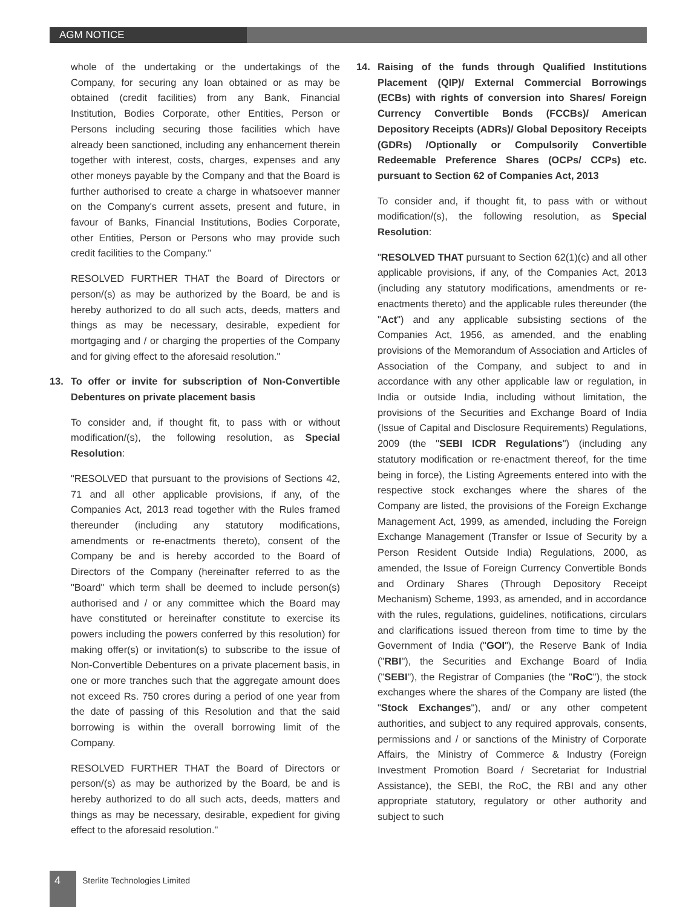AGM NOTICE
whole of the undertaking or the undertakings of the Company, for securing any loan obtained or as may be obtained (credit facilities) from any Bank, Financial Institution, Bodies Corporate, other Entities, Person or Persons including securing those facilities which have already been sanctioned, including any enhancement therein together with interest, costs, charges, expenses and any other moneys payable by the Company and that the Board is further authorised to create a charge in whatsoever manner on the Company's current assets, present and future, in favour of Banks, Financial Institutions, Bodies Corporate, other Entities, Person or Persons who may provide such credit facilities to the Company."
RESOLVED FURTHER THAT the Board of Directors or person/(s) as may be authorized by the Board, be and is hereby authorized to do all such acts, deeds, matters and things as may be necessary, desirable, expedient for mortgaging and / or charging the properties of the Company and for giving effect to the aforesaid resolution."
13. To offer or invite for subscription of Non-Convertible Debentures on private placement basis
To consider and, if thought fit, to pass with or without modification/(s), the following resolution, as Special Resolution:
"RESOLVED that pursuant to the provisions of Sections 42, 71 and all other applicable provisions, if any, of the Companies Act, 2013 read together with the Rules framed thereunder (including any statutory modifications, amendments or re-enactments thereto), consent of the Company be and is hereby accorded to the Board of Directors of the Company (hereinafter referred to as the "Board" which term shall be deemed to include person(s) authorised and / or any committee which the Board may have constituted or hereinafter constitute to exercise its powers including the powers conferred by this resolution) for making offer(s) or invitation(s) to subscribe to the issue of Non-Convertible Debentures on a private placement basis, in one or more tranches such that the aggregate amount does not exceed Rs. 750 crores during a period of one year from the date of passing of this Resolution and that the said borrowing is within the overall borrowing limit of the Company.
RESOLVED FURTHER THAT the Board of Directors or person/(s) as may be authorized by the Board, be and is hereby authorized to do all such acts, deeds, matters and things as may be necessary, desirable, expedient for giving effect to the aforesaid resolution."
14. Raising of the funds through Qualified Institutions Placement (QIP)/ External Commercial Borrowings (ECBs) with rights of conversion into Shares/ Foreign Currency Convertible Bonds (FCCBs)/ American Depository Receipts (ADRs)/ Global Depository Receipts (GDRs) /Optionally or Compulsorily Convertible Redeemable Preference Shares (OCPs/ CCPs) etc. pursuant to Section 62 of Companies Act, 2013
To consider and, if thought fit, to pass with or without modification/(s), the following resolution, as Special Resolution:
"RESOLVED THAT pursuant to Section 62(1)(c) and all other applicable provisions, if any, of the Companies Act, 2013 (including any statutory modifications, amendments or re-enactments thereto) and the applicable rules thereunder (the "Act") and any applicable subsisting sections of the Companies Act, 1956, as amended, and the enabling provisions of the Memorandum of Association and Articles of Association of the Company, and subject to and in accordance with any other applicable law or regulation, in India or outside India, including without limitation, the provisions of the Securities and Exchange Board of India (Issue of Capital and Disclosure Requirements) Regulations, 2009 (the "SEBI ICDR Regulations") (including any statutory modification or re-enactment thereof, for the time being in force), the Listing Agreements entered into with the respective stock exchanges where the shares of the Company are listed, the provisions of the Foreign Exchange Management Act, 1999, as amended, including the Foreign Exchange Management (Transfer or Issue of Security by a Person Resident Outside India) Regulations, 2000, as amended, the Issue of Foreign Currency Convertible Bonds and Ordinary Shares (Through Depository Receipt Mechanism) Scheme, 1993, as amended, and in accordance with the rules, regulations, guidelines, notifications, circulars and clarifications issued thereon from time to time by the Government of India ("GOI"), the Reserve Bank of India ("RBI"), the Securities and Exchange Board of India ("SEBI"), the Registrar of Companies (the "RoC"), the stock exchanges where the shares of the Company are listed (the "Stock Exchanges"), and/ or any other competent authorities, and subject to any required approvals, consents, permissions and / or sanctions of the Ministry of Corporate Affairs, the Ministry of Commerce & Industry (Foreign Investment Promotion Board / Secretariat for Industrial Assistance), the SEBI, the RoC, the RBI and any other appropriate statutory, regulatory or other authority and subject to such
4
Sterlite Technologies Limited